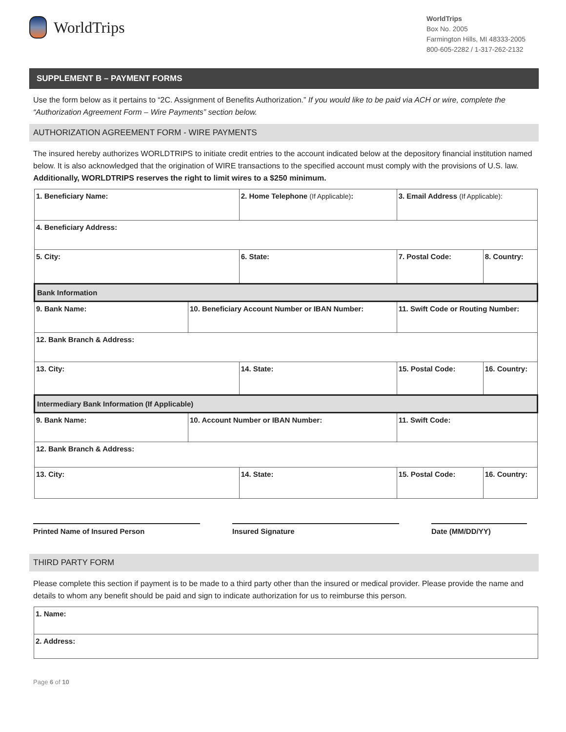WorldTrips
WorldTrips
Box No. 2005
Farmington Hills, MI 48333-2005
800-605-2282 / 1-317-262-2132
SUPPLEMENT B – PAYMENT FORMS
Use the form below as it pertains to “2C. Assignment of Benefits Authorization.” If you would like to be paid via ACH or wire, complete the “Authorization Agreement Form – Wire Payments” section below.
AUTHORIZATION AGREEMENT FORM - WIRE PAYMENTS
The insured hereby authorizes WORLDTRIPS to initiate credit entries to the account indicated below at the depository financial institution named below. It is also acknowledged that the origination of WIRE transactions to the specified account must comply with the provisions of U.S. law. Additionally, WORLDTRIPS reserves the right to limit wires to a $250 minimum.
| 1. Beneficiary Name: | | 2. Home Telephone (If Applicable) : | 3. Email Address (If Applicable): | |
| 4. Beneficiary Address: | | | | |
| 5. City: | | 6. State: | 7. Postal Code: | 8. Country: |
| Bank Information | | | | |
| 9. Bank Name: | 10. Beneficiary Account Number or IBAN Number: | | 11. Swift Code or Routing Number: | |
| 12. Bank Branch & Address: | | | | |
| 13. City: | | 14. State: | 15. Postal Code: | 16. Country: |
| Intermediary Bank Information (If Applicable) | | | | |
| 9. Bank Name: | 10. Account Number or IBAN Number: | | 11. Swift Code: | |
| 12. Bank Branch & Address: | | | | |
| 13. City: | | 14. State: | 15. Postal Code: | 16. Country: |
Printed Name of Insured Person Insured Signature Date (MM/DD/YY)
THIRD PARTY FORM
Please complete this section if payment is to be made to a third party other than the insured or medical provider. Please provide the name and details to whom any benefit should be paid and sign to indicate authorization for us to reimburse this person.
| 1. Name: |
| 2. Address: |
Page 6 of 10